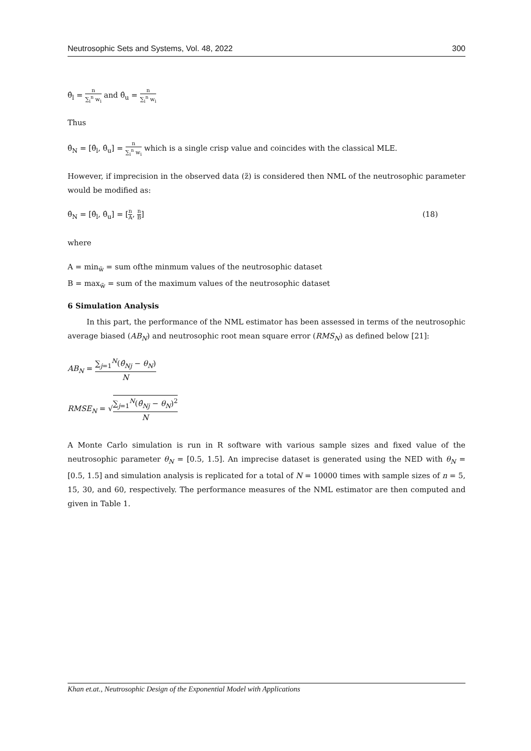Neutrosophic Sets and Systems, Vol. 48, 2022 300
θ̂<sub>l</sub> = n ∑<sub>i</sub><sup>n</sup> w<sub>i</sub> and θ̂<sub>u</sub> = n ∑<sub>i</sub><sup>n</sup> w<sub>i</sub>
Thus
θ̂<sub>N</sub> = [θ̂<sub>l</sub>, θ̂<sub>u</sub>] = n ∑<sub>i</sub><sup>n</sup> w<sub>i</sub> which is a single crisp value and coincides with the classical MLE.
However, if imprecision in the observed data (z̃) is considered then NML of the neutrosophic parameter would be modified as:
θ̂<sub>N</sub> = [θ̂<sub>l</sub>, θ̂<sub>u</sub>] = [n A, n B] (18)
where
A = min<sub>w̃</sub> = sum ofthe minmum values of the neutrosophic dataset
B = max<sub>w̃</sub> = sum of the maximum values of the neutrosophic dataset
6 Simulation Analysis
In this part, the performance of the NML estimator has been assessed in terms of the neutrosophic average biased (AB<sub>N</sub>) and neutrosophic root mean square error (RMS<sub>N</sub>) as defined below [21]:
AB<sub>N</sub> = ∑<sub>j=1</sub><sup>N</sup>(θ̂<sub>Nj</sub> − θ<sub>N</sub>) N
RMSE<sub>N</sub> = √∑<sub>j=1</sub><sup>N</sup>(θ̂<sub>Nj</sub> − θ<sub>N</sub>)<sup>2</sup> N
A Monte Carlo simulation is run in R software with various sample sizes and fixed value of the neutrosophic parameter θ<sub>N</sub> = [0.5, 1.5]. An imprecise dataset is generated using the NED with θ<sub>N</sub> = [0.5, 1.5] and simulation analysis is replicated for a total of N = 10000 times with sample sizes of n = 5, 15, 30, and 60, respectively. The performance measures of the NML estimator are then computed and given in Table 1.
Khan et.at., Neutrosophic Design of the Exponential Model with Applications